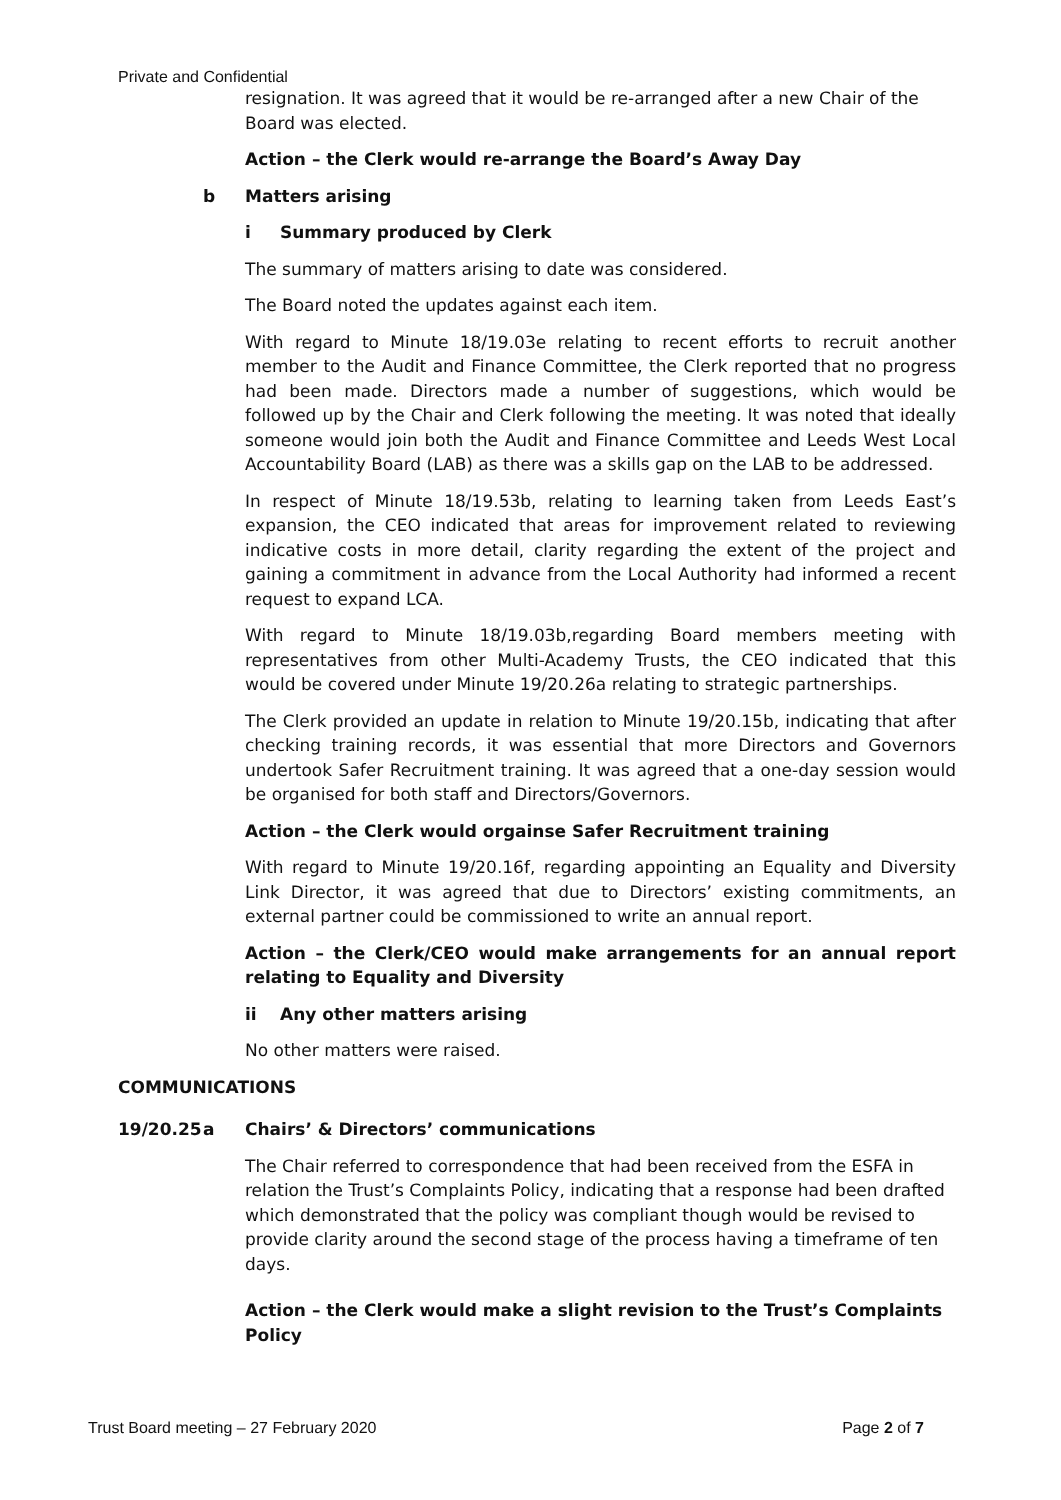Private and Confidential
resignation. It was agreed that it would be re-arranged after a new Chair of the Board was elected.
Action – the Clerk would re-arrange the Board’s Away Day
b Matters arising
i Summary produced by Clerk
The summary of matters arising to date was considered.
The Board noted the updates against each item.
With regard to Minute 18/19.03e relating to recent efforts to recruit another member to the Audit and Finance Committee, the Clerk reported that no progress had been made. Directors made a number of suggestions, which would be followed up by the Chair and Clerk following the meeting. It was noted that ideally someone would join both the Audit and Finance Committee and Leeds West Local Accountability Board (LAB) as there was a skills gap on the LAB to be addressed.
In respect of Minute 18/19.53b, relating to learning taken from Leeds East’s expansion, the CEO indicated that areas for improvement related to reviewing indicative costs in more detail, clarity regarding the extent of the project and gaining a commitment in advance from the Local Authority had informed a recent request to expand LCA.
With regard to Minute 18/19.03b,regarding Board members meeting with representatives from other Multi-Academy Trusts, the CEO indicated that this would be covered under Minute 19/20.26a relating to strategic partnerships.
The Clerk provided an update in relation to Minute 19/20.15b, indicating that after checking training records, it was essential that more Directors and Governors undertook Safer Recruitment training. It was agreed that a one-day session would be organised for both staff and Directors/Governors.
Action – the Clerk would orgainse Safer Recruitment training
With regard to Minute 19/20.16f, regarding appointing an Equality and Diversity Link Director, it was agreed that due to Directors’ existing commitments, an external partner could be commissioned to write an annual report.
Action – the Clerk/CEO would make arrangements for an annual report relating to Equality and Diversity
ii Any other matters arising
No other matters were raised.
COMMUNICATIONS
19/20.25 a Chairs’ & Directors’ communications
The Chair referred to correspondence that had been received from the ESFA in relation the Trust’s Complaints Policy, indicating that a response had been drafted which demonstrated that the policy was compliant though would be revised to provide clarity around the second stage of the process having a timeframe of ten days.
Action – the Clerk would make a slight revision to the Trust’s Complaints Policy
Trust Board meeting – 27 February 2020 Page 2 of 7